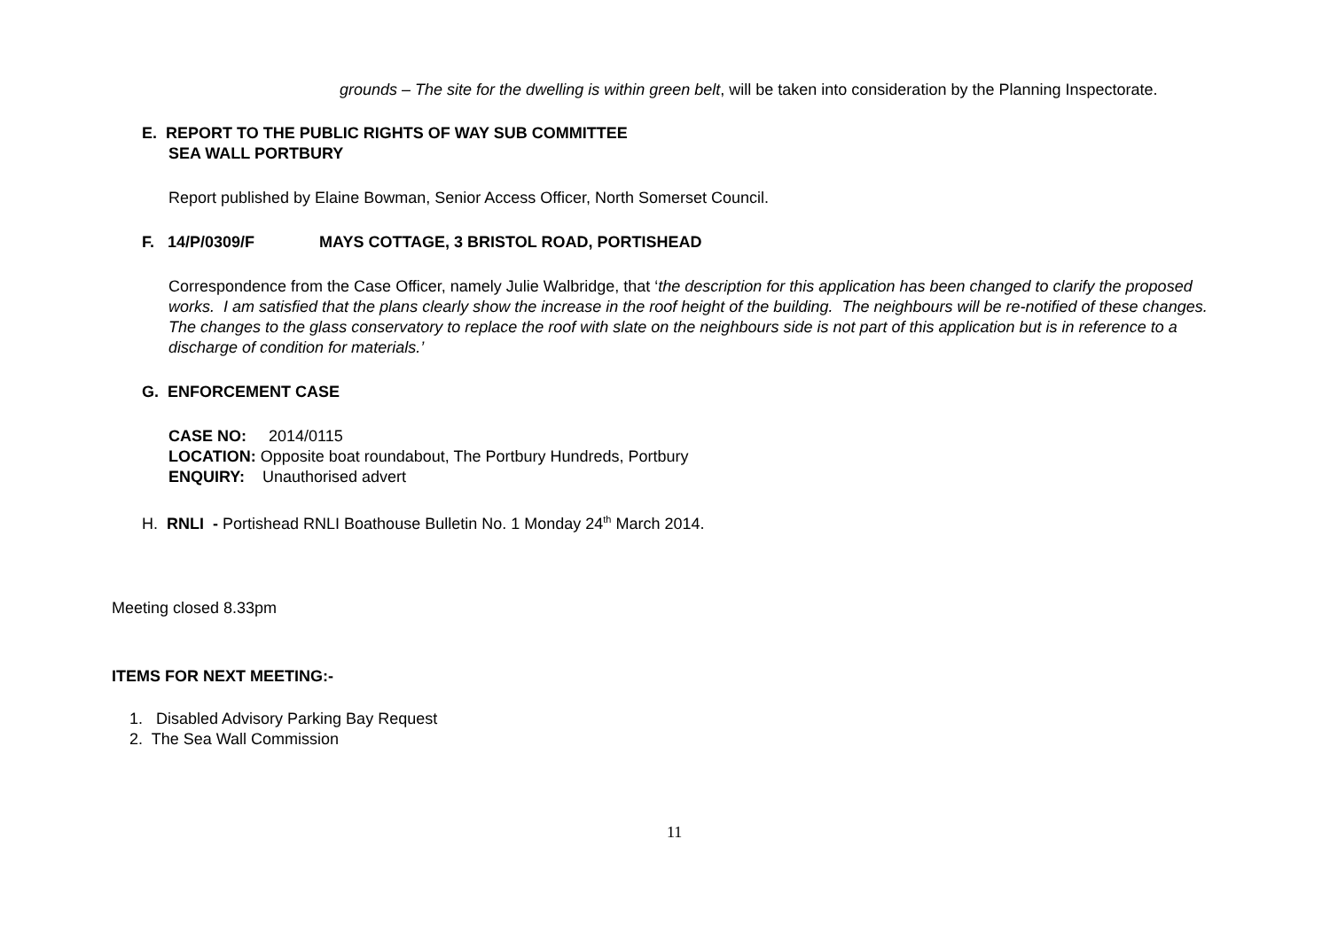grounds – The site for the dwelling is within green belt, will be taken into consideration by the Planning Inspectorate.
E. REPORT TO THE PUBLIC RIGHTS OF WAY SUB COMMITTEE
SEA WALL PORTBURY
Report published by Elaine Bowman, Senior Access Officer, North Somerset Council.
F. 14/P/0309/F MAYS COTTAGE, 3 BRISTOL ROAD, PORTISHEAD
Correspondence from the Case Officer, namely Julie Walbridge, that ‘the description for this application has been changed to clarify the proposed works. I am satisfied that the plans clearly show the increase in the roof height of the building. The neighbours will be re-notified of these changes. The changes to the glass conservatory to replace the roof with slate on the neighbours side is not part of this application but is in reference to a discharge of condition for materials.’
G. ENFORCEMENT CASE
CASE NO: 2014/0115
LOCATION: Opposite boat roundabout, The Portbury Hundreds, Portbury
ENQUIRY: Unauthorised advert
H. RNLI - Portishead RNLI Boathouse Bulletin No. 1 Monday 24<sup>th</sup> March 2014.
Meeting closed 8.33pm
ITEMS FOR NEXT MEETING:-
1. Disabled Advisory Parking Bay Request
2. The Sea Wall Commission
11